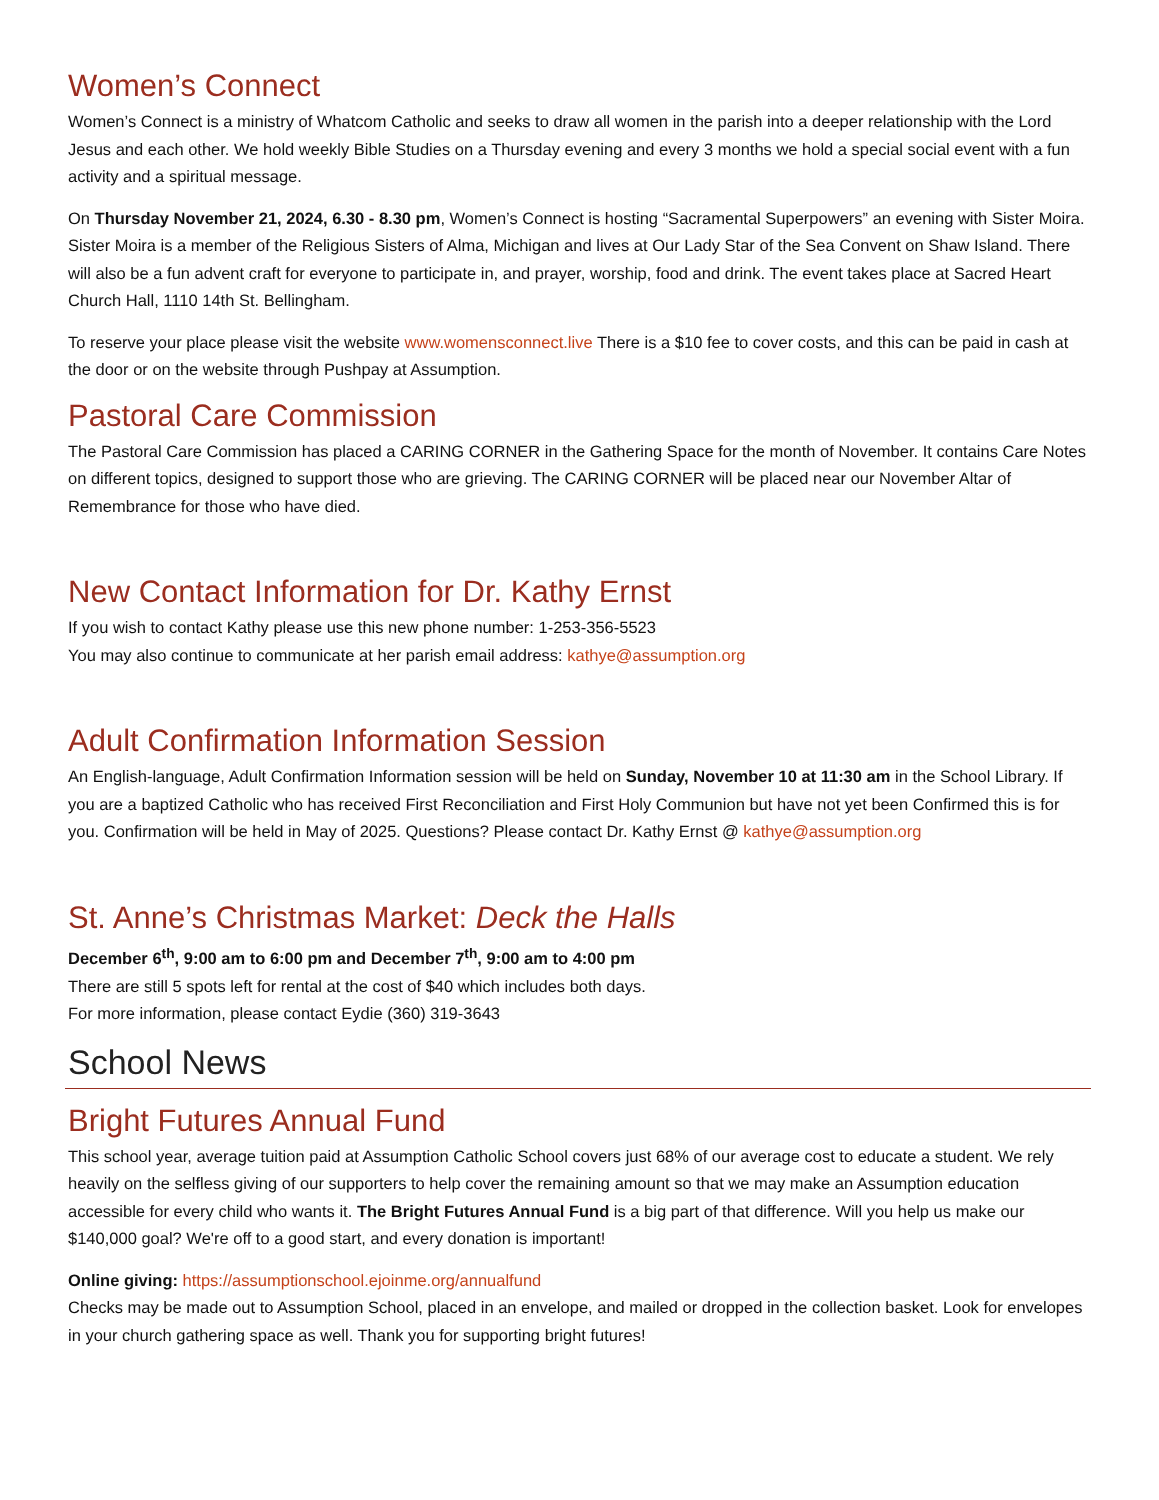Women’s Connect
Women’s Connect is a ministry of Whatcom Catholic and seeks to draw all women in the parish into a deeper relationship with the Lord Jesus and each other. We hold weekly Bible Studies on a Thursday evening and every 3 months we hold a special social event with a fun activity and a spiritual message.
On Thursday November 21, 2024, 6.30 - 8.30 pm, Women’s Connect is hosting “Sacramental Superpowers” an evening with Sister Moira. Sister Moira is a member of the Religious Sisters of Alma, Michigan and lives at Our Lady Star of the Sea Convent on Shaw Island. There will also be a fun advent craft for everyone to participate in, and prayer, worship, food and drink. The event takes place at Sacred Heart Church Hall, 1110 14th St. Bellingham.
To reserve your place please visit the website www.womensconnect.live There is a $10 fee to cover costs, and this can be paid in cash at the door or on the website through Pushpay at Assumption.
Pastoral Care Commission
The Pastoral Care Commission has placed a CARING CORNER in the Gathering Space for the month of November. It contains Care Notes on different topics, designed to support those who are grieving. The CARING CORNER will be placed near our November Altar of Remembrance for those who have died.
New Contact Information for Dr. Kathy Ernst
If you wish to contact Kathy please use this new phone number: 1-253-356-5523
You may also continue to communicate at her parish email address: kathye@assumption.org
Adult Confirmation Information Session
An English-language, Adult Confirmation Information session will be held on Sunday, November 10 at 11:30 am in the School Library. If you are a baptized Catholic who has received First Reconciliation and First Holy Communion but have not yet been Confirmed this is for you. Confirmation will be held in May of 2025. Questions? Please contact Dr. Kathy Ernst @ kathye@assumption.org
St. Anne’s Christmas Market: Deck the Halls
December 6<sup>th</sup>, 9:00 am to 6:00 pm and December 7<sup>th</sup>, 9:00 am to 4:00 pm
There are still 5 spots left for rental at the cost of $40 which includes both days.
For more information, please contact Eydie (360) 319-3643
School News
Bright Futures Annual Fund
This school year, average tuition paid at Assumption Catholic School covers just 68% of our average cost to educate a student. We rely heavily on the selfless giving of our supporters to help cover the remaining amount so that we may make an Assumption education accessible for every child who wants it. The Bright Futures Annual Fund is a big part of that difference. Will you help us make our $140,000 goal? We're off to a good start, and every donation is important!
Online giving: https://assumptionschool.ejoinme.org/annualfund
Checks may be made out to Assumption School, placed in an envelope, and mailed or dropped in the collection basket. Look for envelopes in your church gathering space as well. Thank you for supporting bright futures!